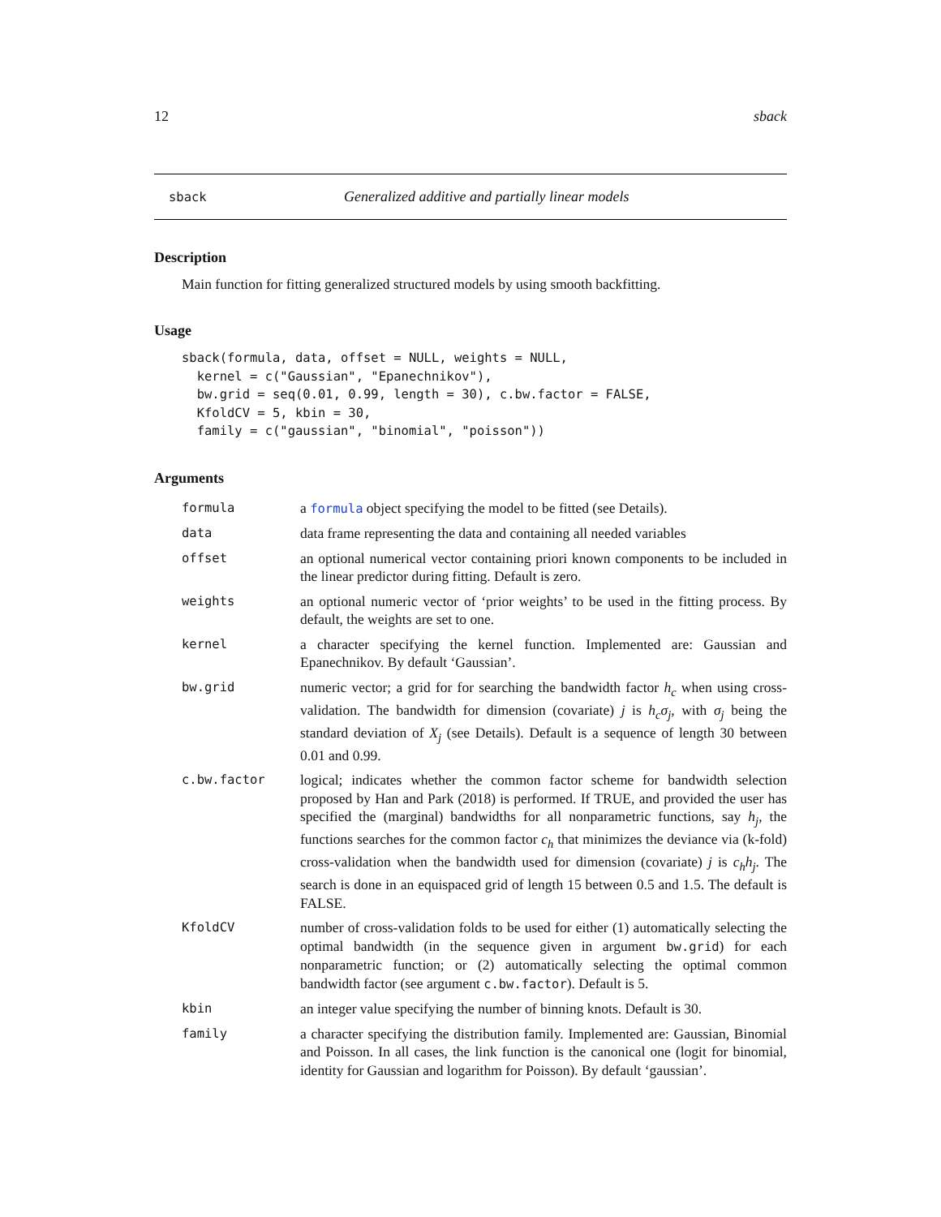12 sback
sback Generalized additive and partially linear models
Description
Main function for fitting generalized structured models by using smooth backfitting.
Usage
sback(formula, data, offset = NULL, weights = NULL,
  kernel = c("Gaussian", "Epanechnikov"),
  bw.grid = seq(0.01, 0.99, length = 30), c.bw.factor = FALSE,
  KfoldCV = 5, kbin = 30,
  family = c("gaussian", "binomial", "poisson"))
Arguments
| formula | a formula object specifying the model to be fitted (see Details). |
| data | data frame representing the data and containing all needed variables |
| offset | an optional numerical vector containing priori known components to be included in the linear predictor during fitting. Default is zero. |
| weights | an optional numeric vector of ‘prior weights’ to be used in the fitting process. By default, the weights are set to one. |
| kernel | a character specifying the kernel function. Implemented are: Gaussian and Epanechnikov. By default ‘Gaussian’. |
| bw.grid | numeric vector; a grid for for searching the bandwidth factor h<sub>c</sub> when using cross-validation. The bandwidth for dimension (covariate) j is h<sub>c</sub>σ<sub>j</sub> , with σ<sub>j</sub> being the standard deviation of X<sub>j</sub> (see Details). Default is a sequence of length 30 between 0.01 and 0.99. |
| c.bw.factor | logical; indicates whether the common factor scheme for bandwidth selection proposed by Han and Park (2018) is performed. If TRUE, and provided the user has specified the (marginal) bandwidths for all nonparametric functions, say h<sub>j</sub> , the functions searches for the common factor c<sub>h</sub> that minimizes the deviance via (k-fold) cross-validation when the bandwidth used for dimension (covariate) j is c<sub>h</sub>h<sub>j</sub> . The search is done in an equispaced grid of length 15 between 0.5 and 1.5. The default is FALSE. |
| KfoldCV | number of cross-validation folds to be used for either (1) automatically selecting the optimal bandwidth (in the sequence given in argument bw.grid ) for each nonparametric function; or (2) automatically selecting the optimal common bandwidth factor (see argument c.bw.factor ). Default is 5. |
| kbin | an integer value specifying the number of binning knots. Default is 30. |
| family | a character specifying the distribution family. Implemented are: Gaussian, Binomial and Poisson. In all cases, the link function is the canonical one (logit for binomial, identity for Gaussian and logarithm for Poisson). By default ‘gaussian’. |